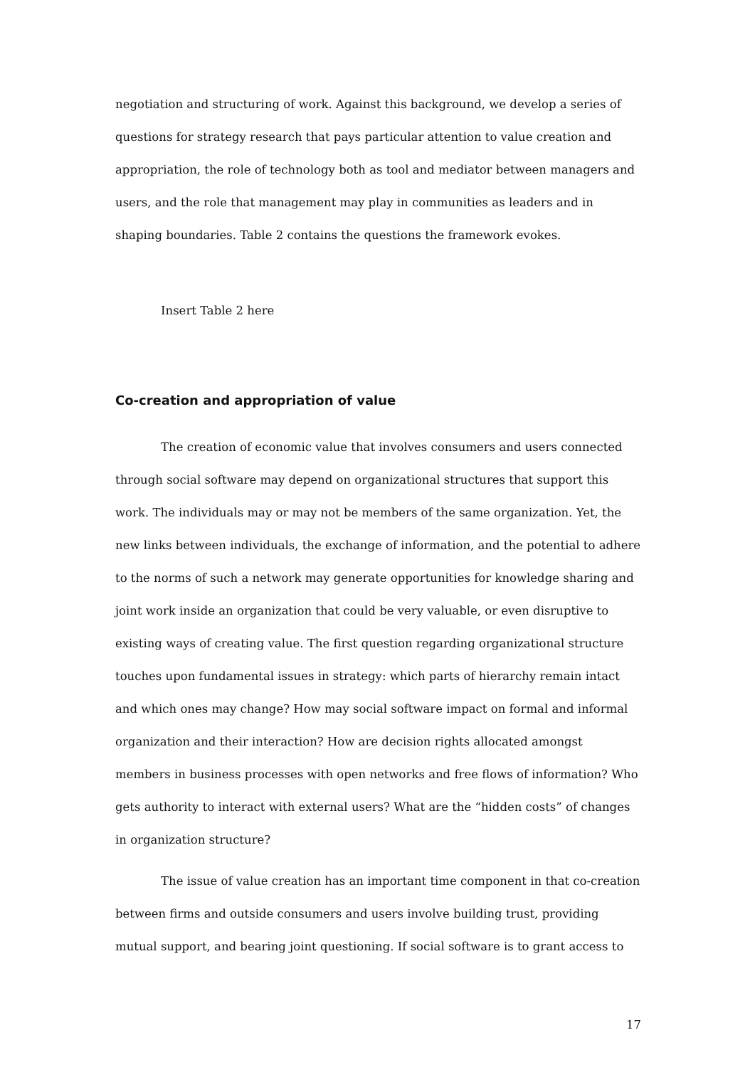negotiation and structuring of work. Against this background, we develop a series of questions for strategy research that pays particular attention to value creation and appropriation, the role of technology both as tool and mediator between managers and users, and the role that management may play in communities as leaders and in shaping boundaries. Table 2 contains the questions the framework evokes.
Insert Table 2 here
Co-creation and appropriation of value
The creation of economic value that involves consumers and users connected through social software may depend on organizational structures that support this work. The individuals may or may not be members of the same organization. Yet, the new links between individuals, the exchange of information, and the potential to adhere to the norms of such a network may generate opportunities for knowledge sharing and joint work inside an organization that could be very valuable, or even disruptive to existing ways of creating value. The first question regarding organizational structure touches upon fundamental issues in strategy: which parts of hierarchy remain intact and which ones may change? How may social software impact on formal and informal organization and their interaction? How are decision rights allocated amongst members in business processes with open networks and free flows of information? Who gets authority to interact with external users? What are the “hidden costs” of changes in organization structure?
The issue of value creation has an important time component in that co-creation between firms and outside consumers and users involve building trust, providing mutual support, and bearing joint questioning. If social software is to grant access to
17